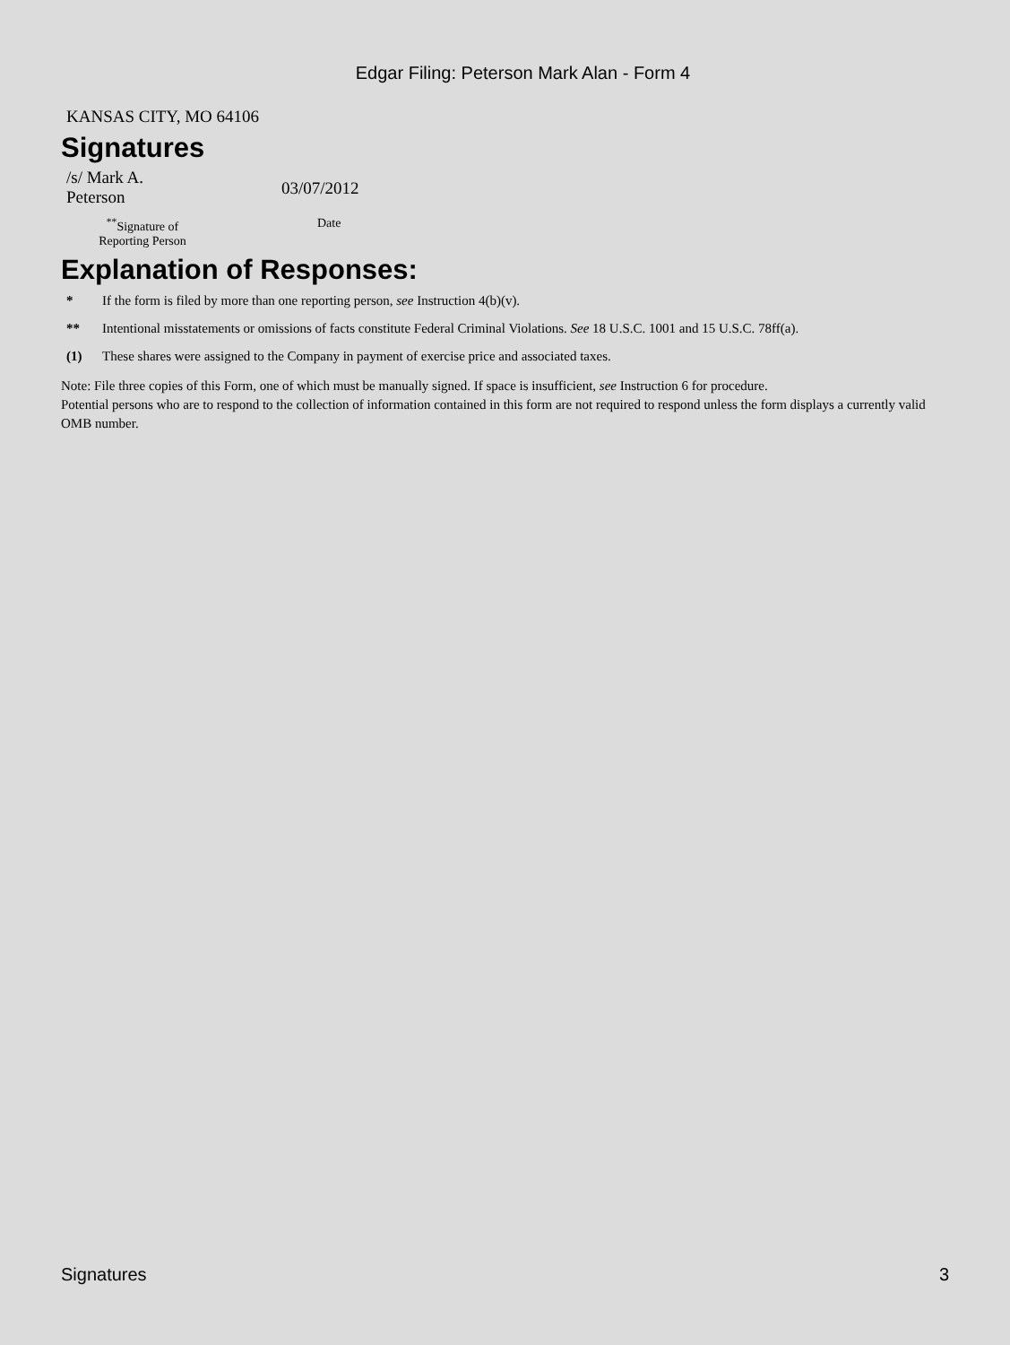Edgar Filing: Peterson Mark Alan - Form 4
KANSAS CITY, MO 64106
Signatures
/s/ Mark A.
Peterson
03/07/2012
<sup>**</sup> Signature of
Reporting Person
Date
Explanation of Responses:
* If the form is filed by more than one reporting person, see Instruction 4(b)(v).
** Intentional misstatements or omissions of facts constitute Federal Criminal Violations. See 18 U.S.C. 1001 and 15 U.S.C. 78ff(a).
(1) These shares were assigned to the Company in payment of exercise price and associated taxes.
Note: File three copies of this Form, one of which must be manually signed. If space is insufficient, see Instruction 6 for procedure.
Potential persons who are to respond to the collection of information contained in this form are not required to respond unless the form displays a currently valid OMB number.
Signatures 3